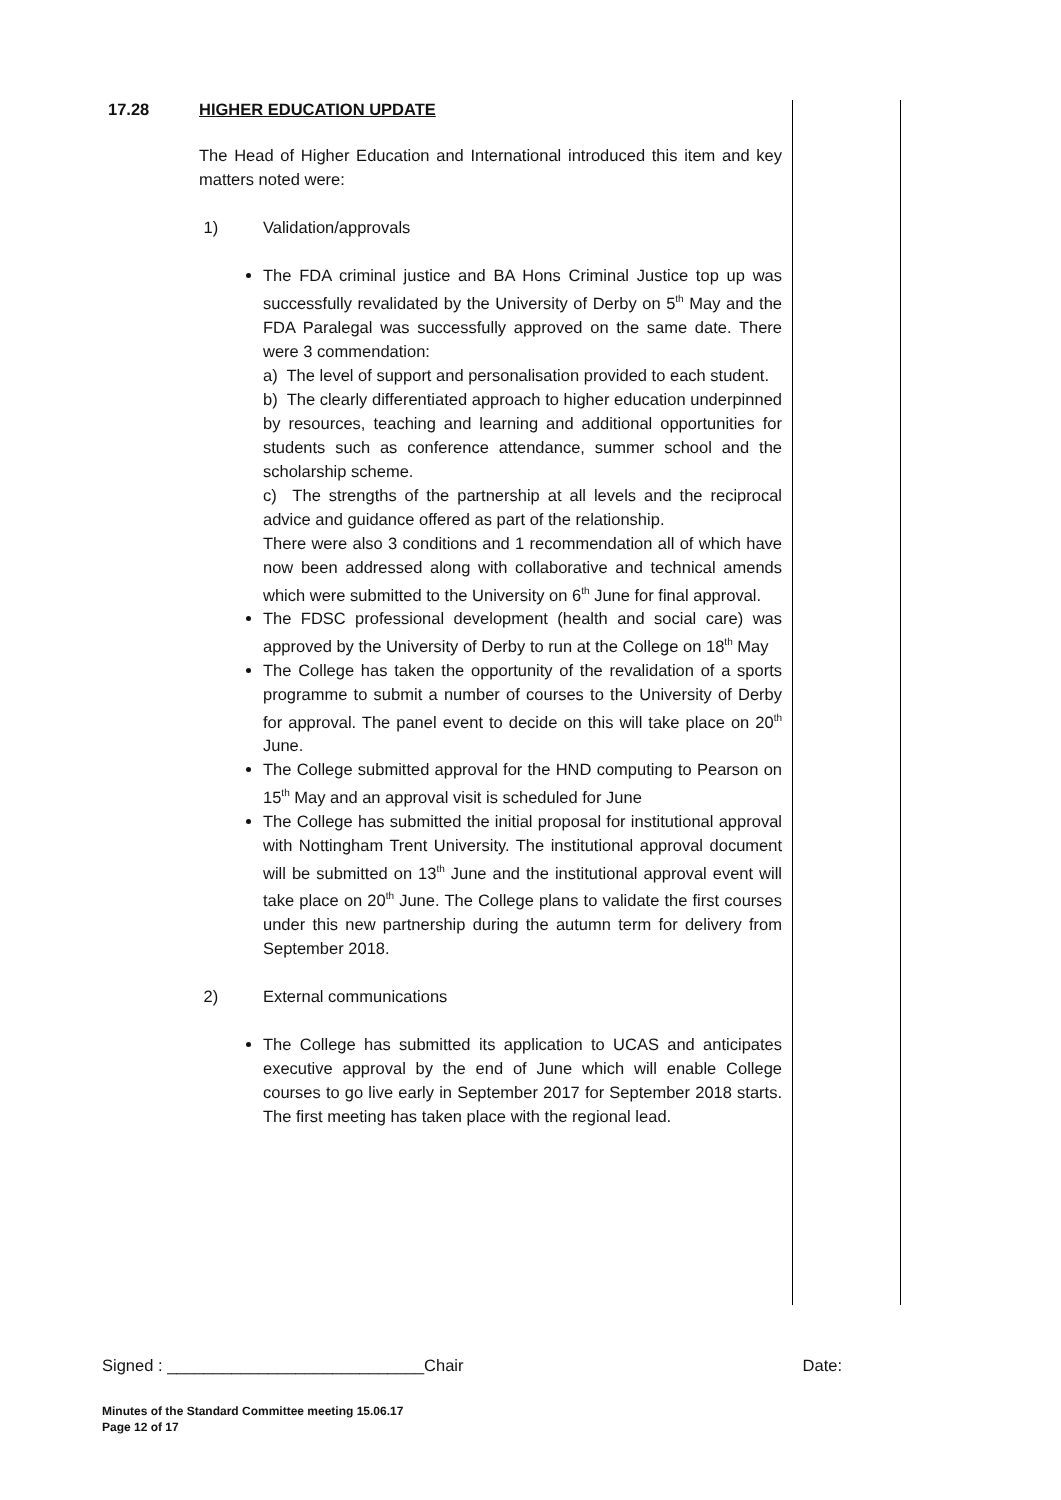17.28 HIGHER EDUCATION UPDATE
The Head of Higher Education and International introduced this item and key matters noted were:
1) Validation/approvals
The FDA criminal justice and BA Hons Criminal Justice top up was successfully revalidated by the University of Derby on 5<sup>th</sup> May and the FDA Paralegal was successfully approved on the same date. There were 3 commendation:
a) The level of support and personalisation provided to each student.
b) The clearly differentiated approach to higher education underpinned by resources, teaching and learning and additional opportunities for students such as conference attendance, summer school and the scholarship scheme.
c) The strengths of the partnership at all levels and the reciprocal advice and guidance offered as part of the relationship.
There were also 3 conditions and 1 recommendation all of which have now been addressed along with collaborative and technical amends which were submitted to the University on 6<sup>th</sup> June for final approval.
The FDSC professional development (health and social care) was approved by the University of Derby to run at the College on 18<sup>th</sup> May
The College has taken the opportunity of the revalidation of a sports programme to submit a number of courses to the University of Derby for approval. The panel event to decide on this will take place on 20<sup>th</sup> June.
The College submitted approval for the HND computing to Pearson on 15<sup>th</sup> May and an approval visit is scheduled for June
The College has submitted the initial proposal for institutional approval with Nottingham Trent University. The institutional approval document will be submitted on 13<sup>th</sup> June and the institutional approval event will take place on 20<sup>th</sup> June. The College plans to validate the first courses under this new partnership during the autumn term for delivery from September 2018.
2) External communications
The College has submitted its application to UCAS and anticipates executive approval by the end of June which will enable College courses to go live early in September 2017 for September 2018 starts. The first meeting has taken place with the regional lead.
Signed : ____________________________Chair Date:
Minutes of the Standard Committee meeting 15.06.17
Page 12 of 17